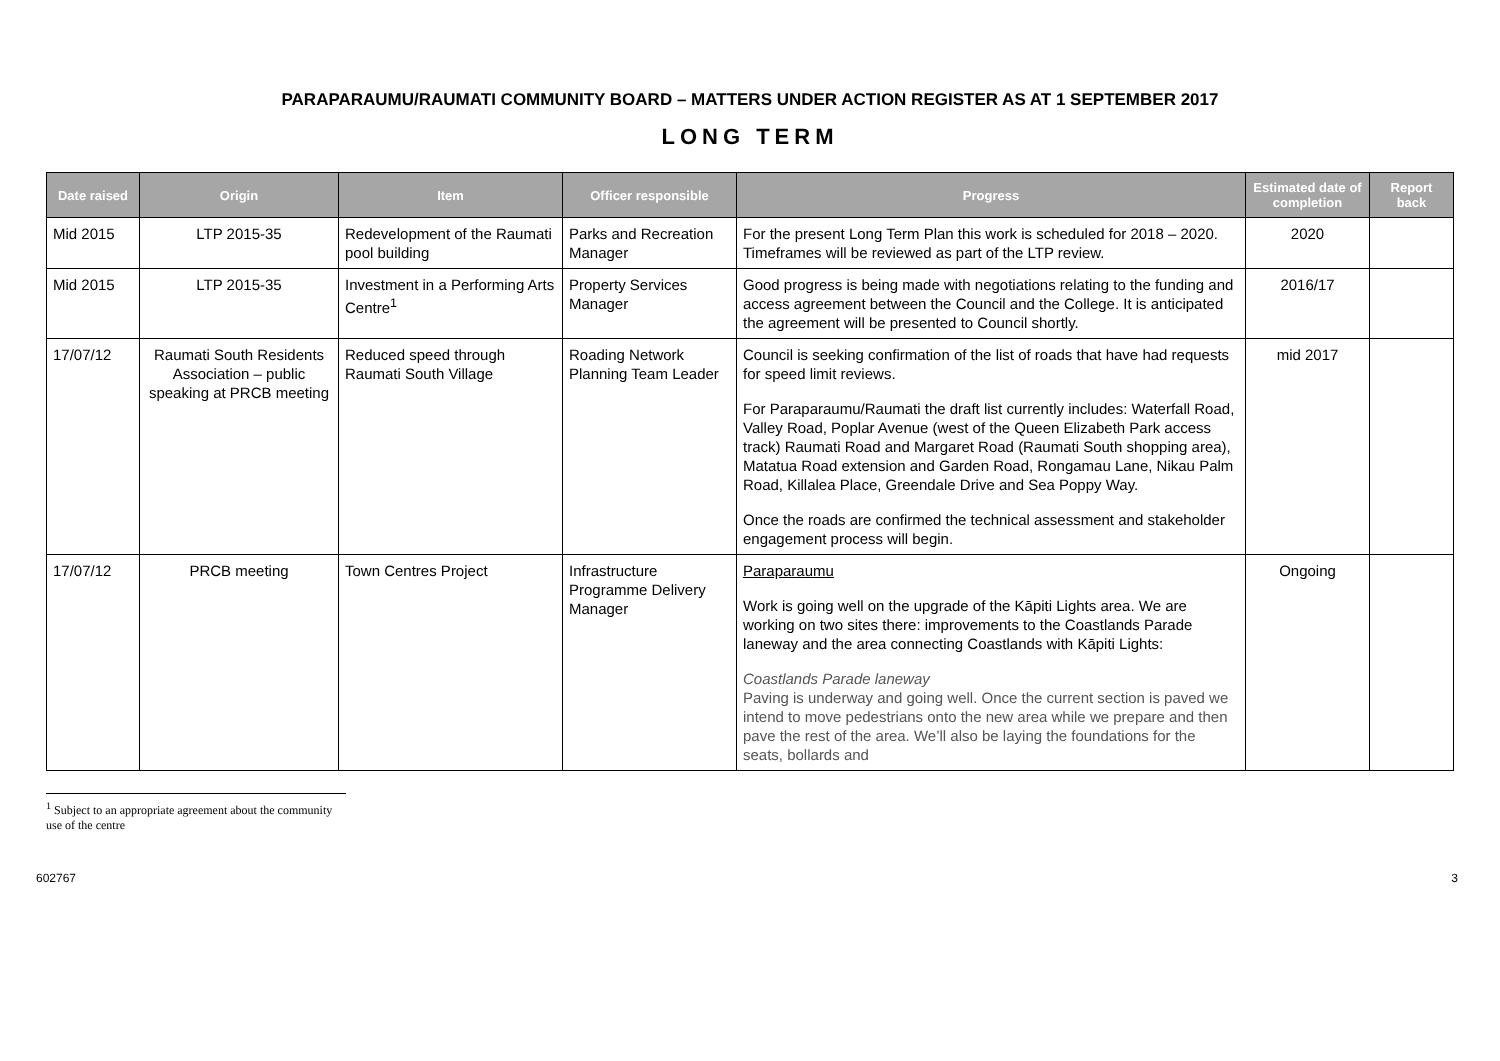PARAPARAUMU/RAUMATI COMMUNITY BOARD – MATTERS UNDER ACTION REGISTER AS AT 1 SEPTEMBER 2017
LONG TERM
| Date raised | Origin | Item | Officer responsible | Progress | Estimated date of completion | Report back |
| --- | --- | --- | --- | --- | --- | --- |
| Mid 2015 | LTP 2015-35 | Redevelopment of the Raumati pool building | Parks and Recreation Manager | For the present Long Term Plan this work is scheduled for 2018 – 2020. Timeframes will be reviewed as part of the LTP review. | 2020 | |
| Mid 2015 | LTP 2015-35 | Investment in a Performing Arts Centre<sup>1</sup> | Property Services Manager | Good progress is being made with negotiations relating to the funding and access agreement between the Council and the College. It is anticipated the agreement will be presented to Council shortly. | 2016/17 | |
| 17/07/12 | Raumati South Residents Association – public speaking at PRCB meeting | Reduced speed through Raumati South Village | Roading Network Planning Team Leader | Council is seeking confirmation of the list of roads that have had requests for speed limit reviews. For Paraparaumu/Raumati the draft list currently includes: Waterfall Road, Valley Road, Poplar Avenue (west of the Queen Elizabeth Park access track) Raumati Road and Margaret Road (Raumati South shopping area), Matatua Road extension and Garden Road, Rongamau Lane, Nikau Palm Road, Killalea Place, Greendale Drive and Sea Poppy Way. Once the roads are confirmed the technical assessment and stakeholder engagement process will begin. | mid 2017 | |
| 17/07/12 | PRCB meeting | Town Centres Project | Infrastructure Programme Delivery Manager | Paraparaumu Work is going well on the upgrade of the Kāpiti Lights area. We are working on two sites there: improvements to the Coastlands Parade laneway and the area connecting Coastlands with Kāpiti Lights: Coastlands Parade laneway Paving is underway and going well. Once the current section is paved we intend to move pedestrians onto the new area while we prepare and then pave the rest of the area. We’ll also be laying the foundations for the seats, bollards and | Ongoing | |
<sup>1</sup> Subject to an appropriate agreement about the community use of the centre
602767 3